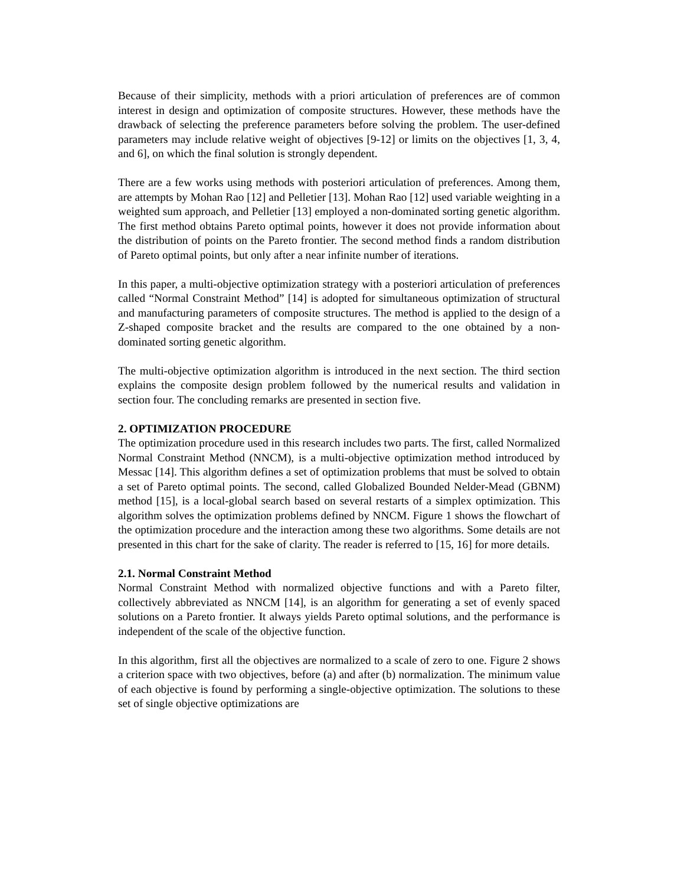Because of their simplicity, methods with a priori articulation of preferences are of common interest in design and optimization of composite structures. However, these methods have the drawback of selecting the preference parameters before solving the problem. The user-defined parameters may include relative weight of objectives [9-12] or limits on the objectives [1, 3, 4, and 6], on which the final solution is strongly dependent.
There are a few works using methods with posteriori articulation of preferences. Among them, are attempts by Mohan Rao [12] and Pelletier [13]. Mohan Rao [12] used variable weighting in a weighted sum approach, and Pelletier [13] employed a non-dominated sorting genetic algorithm. The first method obtains Pareto optimal points, however it does not provide information about the distribution of points on the Pareto frontier. The second method finds a random distribution of Pareto optimal points, but only after a near infinite number of iterations.
In this paper, a multi-objective optimization strategy with a posteriori articulation of preferences called “Normal Constraint Method” [14] is adopted for simultaneous optimization of structural and manufacturing parameters of composite structures. The method is applied to the design of a Z-shaped composite bracket and the results are compared to the one obtained by a non-dominated sorting genetic algorithm.
The multi-objective optimization algorithm is introduced in the next section. The third section explains the composite design problem followed by the numerical results and validation in section four. The concluding remarks are presented in section five.
2. OPTIMIZATION PROCEDURE
The optimization procedure used in this research includes two parts. The first, called Normalized Normal Constraint Method (NNCM), is a multi-objective optimization method introduced by Messac [14]. This algorithm defines a set of optimization problems that must be solved to obtain a set of Pareto optimal points. The second, called Globalized Bounded Nelder-Mead (GBNM) method [15], is a local-global search based on several restarts of a simplex optimization. This algorithm solves the optimization problems defined by NNCM. Figure 1 shows the flowchart of the optimization procedure and the interaction among these two algorithms. Some details are not presented in this chart for the sake of clarity. The reader is referred to [15, 16] for more details.
2.1. Normal Constraint Method
Normal Constraint Method with normalized objective functions and with a Pareto filter, collectively abbreviated as NNCM [14], is an algorithm for generating a set of evenly spaced solutions on a Pareto frontier. It always yields Pareto optimal solutions, and the performance is independent of the scale of the objective function.
In this algorithm, first all the objectives are normalized to a scale of zero to one. Figure 2 shows a criterion space with two objectives, before (a) and after (b) normalization. The minimum value of each objective is found by performing a single-objective optimization. The solutions to these set of single objective optimizations are